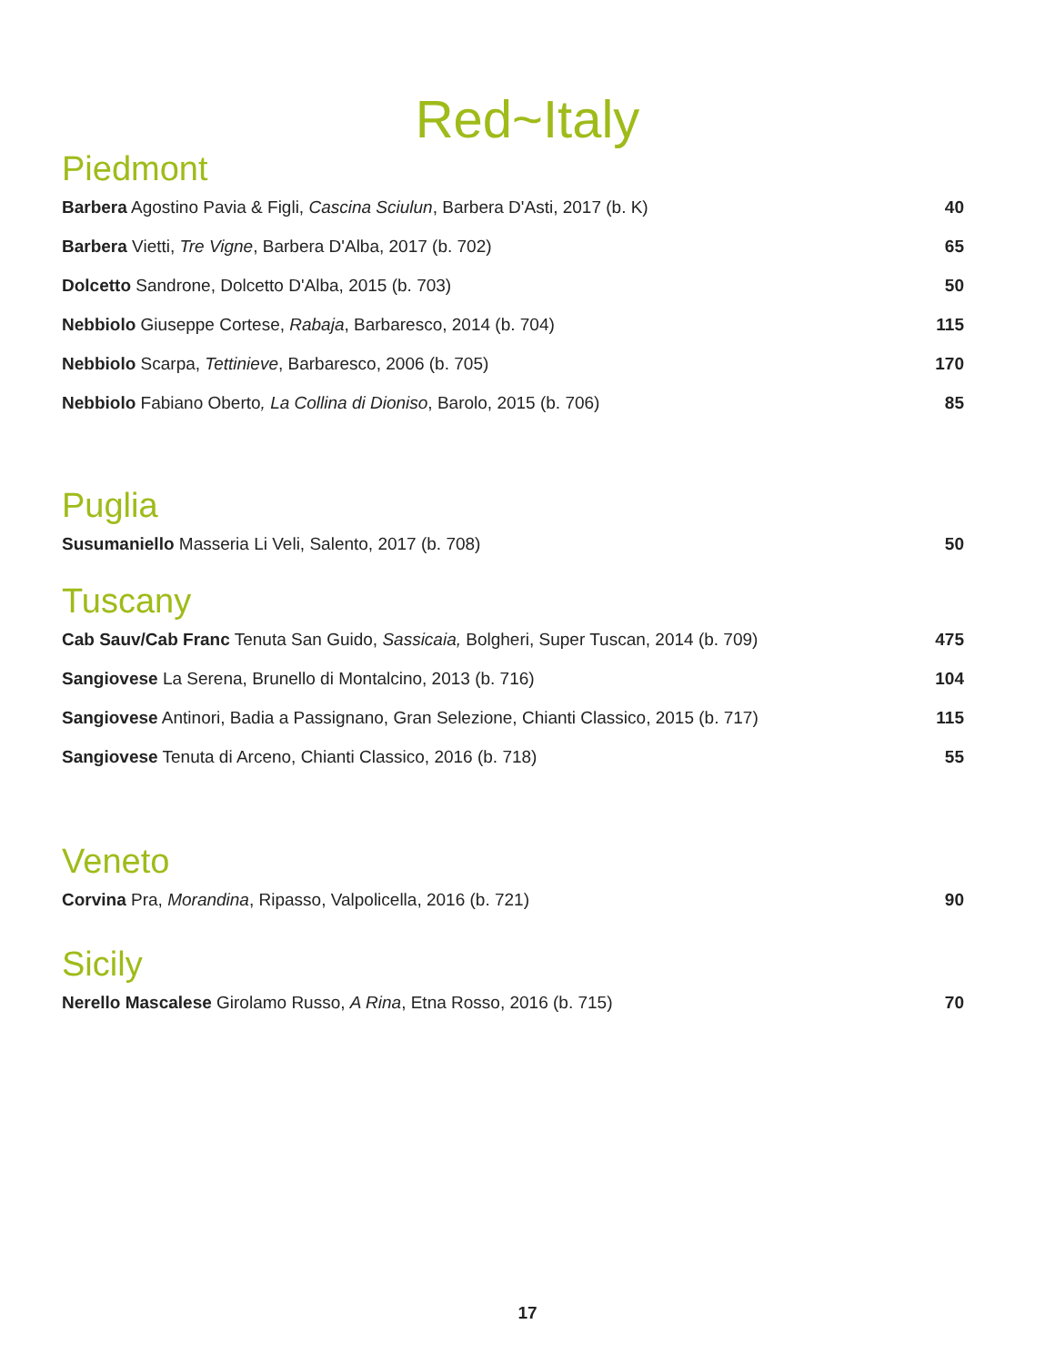Red~Italy
Piedmont
| Barbera Agostino Pavia & Figli, Cascina Sciulun , Barbera D'Asti, 2017 (b. K) | 40 |
| Barbera Vietti, Tre Vigne , Barbera D'Alba, 2017 (b. 702) | 65 |
| Dolcetto Sandrone, Dolcetto D'Alba, 2015 (b. 703) | 50 |
| Nebbiolo Giuseppe Cortese, Rabaja , Barbaresco, 2014 (b. 704) | 115 |
| Nebbiolo Scarpa, Tettinieve , Barbaresco, 2006 (b. 705) | 170 |
| Nebbiolo Fabiano Oberto , La Collina di Dioniso , Barolo, 2015 (b. 706) | 85 |
Puglia
| Susumaniello Masseria Li Veli, Salento, 2017 (b. 708) | 50 |
Tuscany
| Cab Sauv/Cab Franc Tenuta San Guido, Sassicaia, Bolgheri, Super Tuscan, 2014 (b. 709) | 475 |
| Sangiovese La Serena, Brunello di Montalcino, 2013 (b. 716) | 104 |
| Sangiovese Antinori, Badia a Passignano, Gran Selezione, Chianti Classico, 2015 (b. 717) | 115 |
| Sangiovese Tenuta di Arceno, Chianti Classico, 2016 (b. 718) | 55 |
Veneto
| Corvina Pra, Morandina , Ripasso, Valpolicella, 2016 (b. 721) | 90 |
Sicily
| Nerello Mascalese Girolamo Russo, A Rina , Etna Rosso, 2016 (b. 715) | 70 |
17